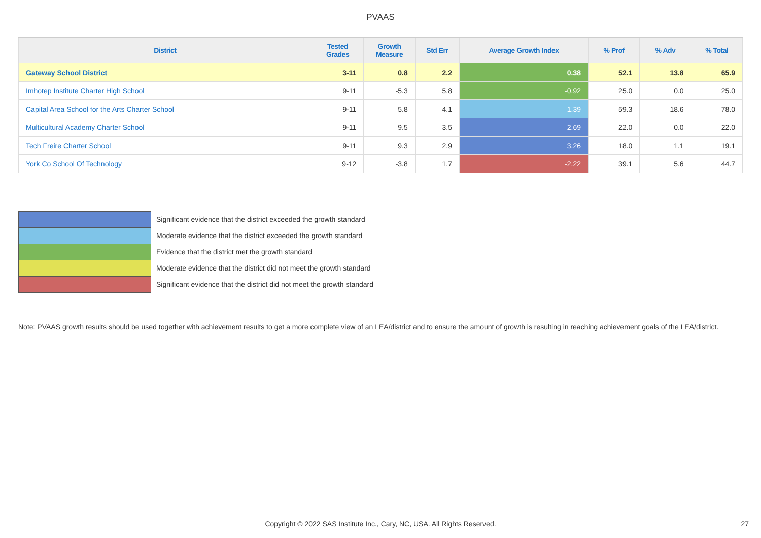PVAAS
| District | Tested Grades | Growth Measure | Std Err | Average Growth Index | % Prof | % Adv | % Total |
| --- | --- | --- | --- | --- | --- | --- | --- |
| Gateway School District | 3-11 | 0.8 | 2.2 | 0.38 | 52.1 | 13.8 | 65.9 |
| Imhotep Institute Charter High School | 9-11 | -5.3 | 5.8 | -0.92 | 25.0 | 0.0 | 25.0 |
| Capital Area School for the Arts Charter School | 9-11 | 5.8 | 4.1 | 1.39 | 59.3 | 18.6 | 78.0 |
| Multicultural Academy Charter School | 9-11 | 9.5 | 3.5 | 2.69 | 22.0 | 0.0 | 22.0 |
| Tech Freire Charter School | 9-11 | 9.3 | 2.9 | 3.26 | 18.0 | 1.1 | 19.1 |
| York Co School Of Technology | 9-12 | -3.8 | 1.7 | -2.22 | 39.1 | 5.6 | 44.7 |
Significant evidence that the district exceeded the growth standard
Moderate evidence that the district exceeded the growth standard
Evidence that the district met the growth standard
Moderate evidence that the district did not meet the growth standard
Significant evidence that the district did not meet the growth standard
Note: PVAAS growth results should be used together with achievement results to get a more complete view of an LEA/district and to ensure the amount of growth is resulting in reaching achievement goals of the LEA/district.
Copyright © 2022 SAS Institute Inc., Cary, NC, USA. All Rights Reserved.
27